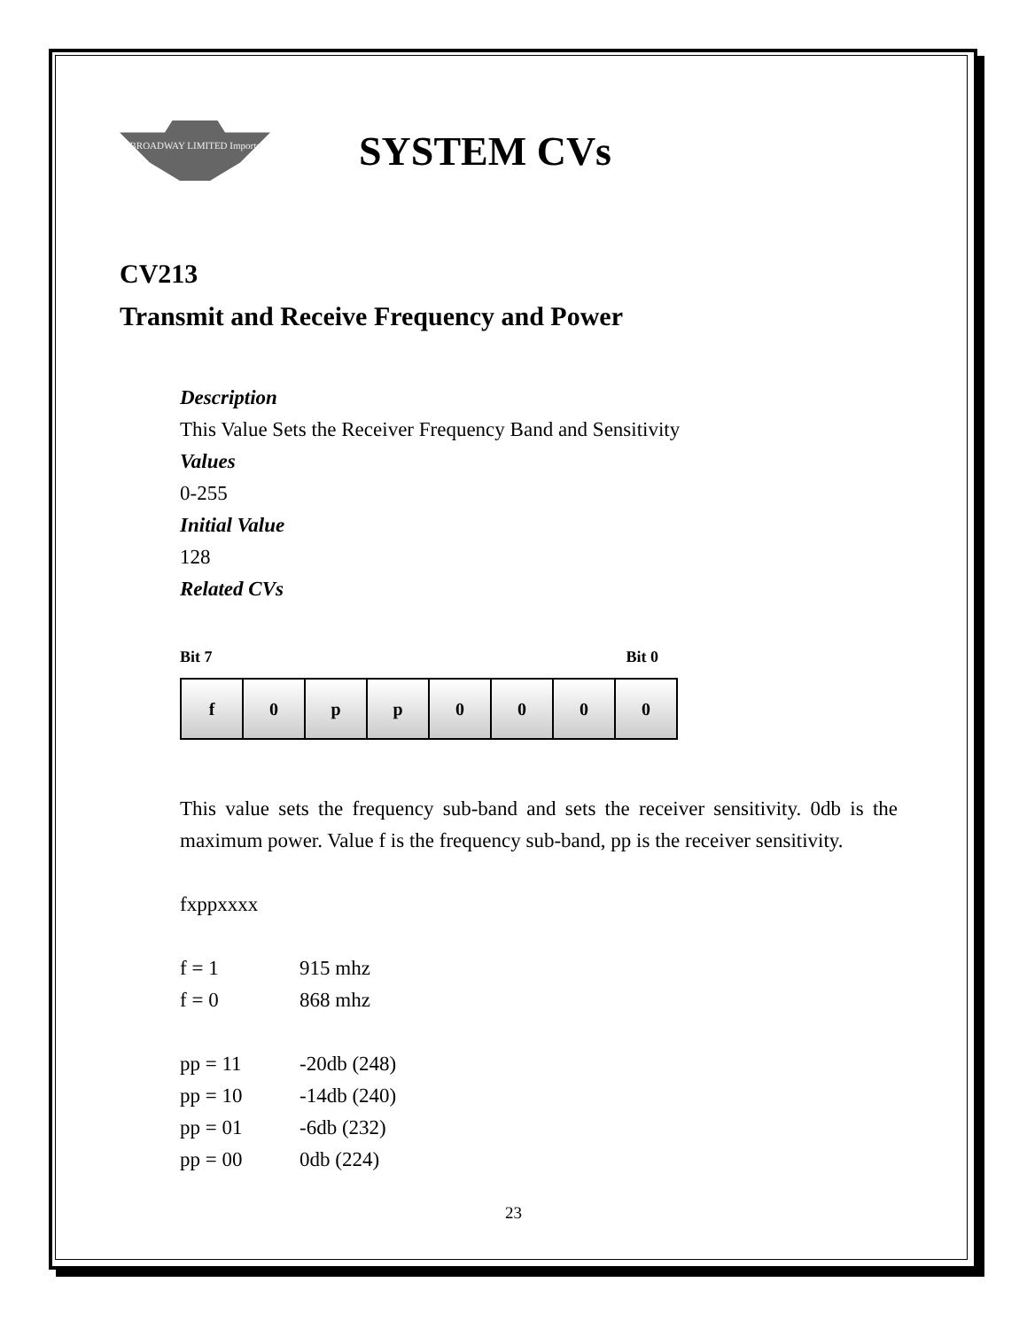BROADWAY LIMITED Imports
SYSTEM CVs
CV213
Transmit and Receive Frequency and Power
Description
This Value Sets the Receiver Frequency Band and Sensitivity
Values
0-255
Initial Value
128
Related CVs
Bit 7 Bit 0
| f | 0 | p | p | 0 | 0 | 0 | 0 |
This value sets the frequency sub-band and sets the receiver sensitivity. 0db is the maximum power. Value f is the frequency sub-band, pp is the receiver sensitivity.
fxppxxxx
f = 1 915 mhz
f = 0 868 mhz
pp = 11 -20db (248)
pp = 10 -14db (240)
pp = 01 -6db (232)
pp = 00 0db (224)
23